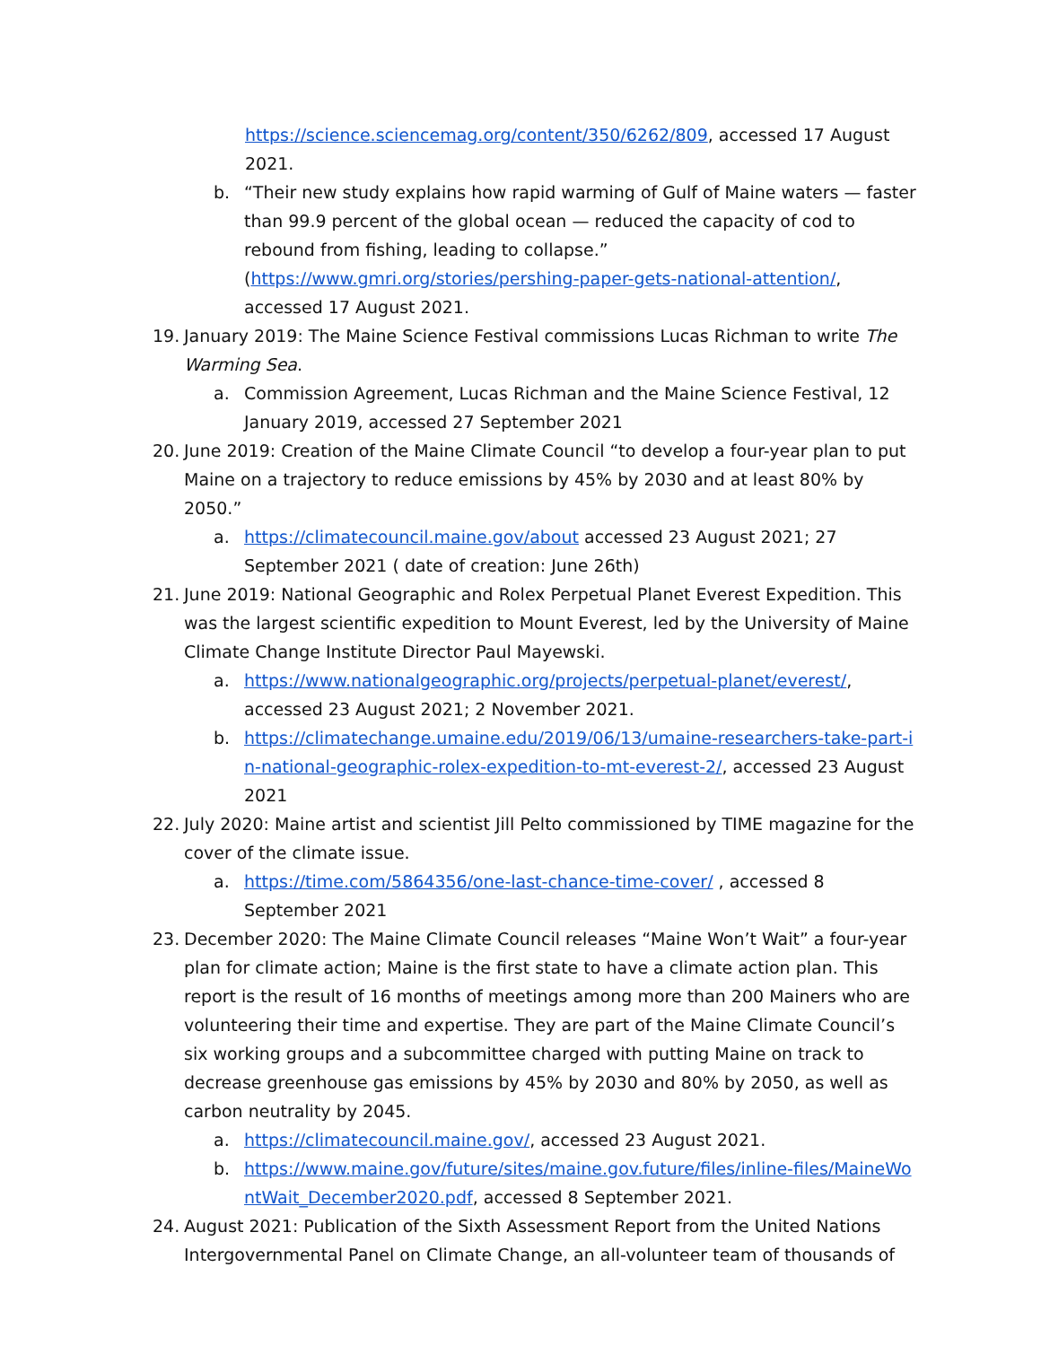https://science.sciencemag.org/content/350/6262/809, accessed 17 August 2021.
b. “Their new study explains how rapid warming of Gulf of Maine waters — faster than 99.9 percent of the global ocean — reduced the capacity of cod to rebound from fishing, leading to collapse.” (https://www.gmri.org/stories/pershing-paper-gets-national-attention/, accessed 17 August 2021.
19. January 2019: The Maine Science Festival commissions Lucas Richman to write The Warming Sea.
a. Commission Agreement, Lucas Richman and the Maine Science Festival, 12 January 2019, accessed 27 September 2021
20. June 2019: Creation of the Maine Climate Council “to develop a four-year plan to put Maine on a trajectory to reduce emissions by 45% by 2030 and at least 80% by 2050.”
a. https://climatecouncil.maine.gov/about accessed 23 August 2021; 27 September 2021 ( date of creation: June 26th)
21. June 2019: National Geographic and Rolex Perpetual Planet Everest Expedition. This was the largest scientific expedition to Mount Everest, led by the University of Maine Climate Change Institute Director Paul Mayewski.
a. https://www.nationalgeographic.org/projects/perpetual-planet/everest/, accessed 23 August 2021; 2 November 2021.
b. https://climatechange.umaine.edu/2019/06/13/umaine-researchers-take-part-in-national-geographic-rolex-expedition-to-mt-everest-2/, accessed 23 August 2021
22. July 2020: Maine artist and scientist Jill Pelto commissioned by TIME magazine for the cover of the climate issue.
a. https://time.com/5864356/one-last-chance-time-cover/ , accessed 8 September 2021
23. December 2020: The Maine Climate Council releases “Maine Won’t Wait” a four-year plan for climate action; Maine is the first state to have a climate action plan. This report is the result of 16 months of meetings among more than 200 Mainers who are volunteering their time and expertise. They are part of the Maine Climate Council’s six working groups and a subcommittee charged with putting Maine on track to decrease greenhouse gas emissions by 45% by 2030 and 80% by 2050, as well as carbon neutrality by 2045.
a. https://climatecouncil.maine.gov/, accessed 23 August 2021.
b. https://www.maine.gov/future/sites/maine.gov.future/files/inline-files/MaineWontWait_December2020.pdf, accessed 8 September 2021.
24. August 2021: Publication of the Sixth Assessment Report from the United Nations Intergovernmental Panel on Climate Change, an all-volunteer team of thousands of